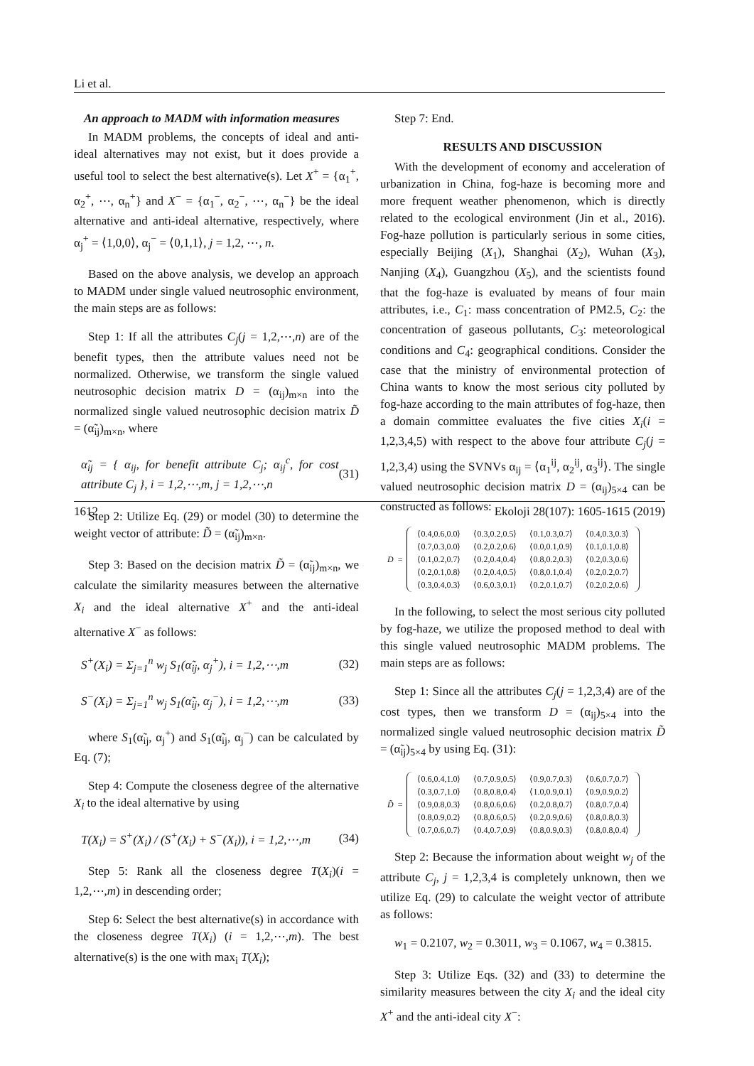Li et al.
An approach to MADM with information measures
In MADM problems, the concepts of ideal and anti-ideal alternatives may not exist, but it does provide a useful tool to select the best alternative(s). Let X<sup>+</sup> = {α<sub>1</sub><sup>+</sup>, α<sub>2</sub><sup>+</sup>, ⋯, α<sub>n</sub><sup>+</sup>} and X<sup>−</sup> = {α<sub>1</sub><sup>−</sup>, α<sub>2</sub><sup>−</sup>, ⋯, α<sub>n</sub><sup>−</sup>} be the ideal alternative and anti-ideal alternative, respectively, where α<sub>j</sub><sup>+</sup> = ⟨1,0,0⟩, α<sub>j</sub><sup>−</sup> = ⟨0,1,1⟩, j = 1,2, ⋯, n.
Based on the above analysis, we develop an approach to MADM under single valued neutrosophic environment, the main steps are as follows:
Step 1: If all the attributes C<sub>j</sub>(j = 1,2,⋯,n) are of the benefit types, then the attribute values need not be normalized. Otherwise, we transform the single valued neutrosophic decision matrix D = (α<sub>ij</sub>)<sub>m×n</sub> into the normalized single valued neutrosophic decision matrix D̃ = (α̃<sub>ij</sub>)<sub>m×n</sub>, where
α̃<sub>ij</sub> = { α<sub>ij</sub>, for benefit attribute C<sub>j</sub>; α<sub>ij</sub><sup>c</sup>, for cost attribute C<sub>j</sub> }, i = 1,2,⋯,m, j = 1,2,⋯,n (31)
Step 2: Utilize Eq. (29) or model (30) to determine the weight vector of attribute: D̃ = (α̃<sub>ij</sub>)<sub>m×n</sub>.
Step 3: Based on the decision matrix D̃ = (α̃<sub>ij</sub>)<sub>m×n</sub>, we calculate the similarity measures between the alternative X<sub>i</sub> and the ideal alternative X<sup>+</sup> and the anti-ideal alternative X<sup>−</sup> as follows:
S<sup>+</sup>(X<sub>i</sub>) = Σ<sub>j=1</sub><sup>n</sup> w<sub>j</sub> S<sub>1</sub>(α̃<sub>ij</sub>, α<sub>j</sub><sup>+</sup>), i = 1,2,⋯,m (32)
S<sup>−</sup>(X<sub>i</sub>) = Σ<sub>j=1</sub><sup>n</sup> w<sub>j</sub> S<sub>1</sub>(α̃<sub>ij</sub>, α<sub>j</sub><sup>−</sup>), i = 1,2,⋯,m (33)
where S<sub>1</sub>(α̃<sub>ij</sub>, α<sub>j</sub><sup>+</sup>) and S<sub>1</sub>(α̃<sub>ij</sub>, α<sub>j</sub><sup>−</sup>) can be calculated by Eq. (7);
Step 4: Compute the closeness degree of the alternative X<sub>i</sub> to the ideal alternative by using
T(X<sub>i</sub>) = S<sup>+</sup>(X<sub>i</sub>) / (S<sup>+</sup>(X<sub>i</sub>) + S<sup>−</sup>(X<sub>i</sub>)), i = 1,2,⋯,m (34)
Step 5: Rank all the closeness degree T(X<sub>i</sub>)(i = 1,2,⋯,m) in descending order;
Step 6: Select the best alternative(s) in accordance with the closeness degree T(X<sub>i</sub>) (i = 1,2,⋯,m). The best alternative(s) is the one with max<sub>i</sub> T(X<sub>i</sub>);
Step 7: End.
RESULTS AND DISCUSSION
With the development of economy and acceleration of urbanization in China, fog-haze is becoming more and more frequent weather phenomenon, which is directly related to the ecological environment (Jin et al., 2016). Fog-haze pollution is particularly serious in some cities, especially Beijing (X<sub>1</sub>), Shanghai (X<sub>2</sub>), Wuhan (X<sub>3</sub>), Nanjing (X<sub>4</sub>), Guangzhou (X<sub>5</sub>), and the scientists found that the fog-haze is evaluated by means of four main attributes, i.e., C<sub>1</sub>: mass concentration of PM2.5, C<sub>2</sub>: the concentration of gaseous pollutants, C<sub>3</sub>: meteorological conditions and C<sub>4</sub>: geographical conditions. Consider the case that the ministry of environmental protection of China wants to know the most serious city polluted by fog-haze according to the main attributes of fog-haze, then a domain committee evaluates the five cities X<sub>i</sub>(i = 1,2,3,4,5) with respect to the above four attribute C<sub>j</sub>(j = 1,2,3,4) using the SVNVs α<sub>ij</sub> = ⟨α<sub>1</sub><sup>ij</sup>, α<sub>2</sub><sup>ij</sup>, α<sub>3</sub><sup>ij</sup>⟩. The single valued neutrosophic decision matrix D = (α<sub>ij</sub>)<sub>5×4</sub> can be constructed as follows:
D =
| ⟨0.4,0.6,0.0⟩ | ⟨0.3,0.2,0.5⟩ | ⟨0.1,0.3,0.7⟩ | ⟨0.4,0.3,0.3⟩ |
| ⟨0.7,0.3,0.0⟩ | ⟨0.2,0.2,0.6⟩ | ⟨0.0,0.1,0.9⟩ | ⟨0.1,0.1,0.8⟩ |
| ⟨0.1,0.2,0.7⟩ | ⟨0.2,0.4,0.4⟩ | ⟨0.8,0.2,0.3⟩ | ⟨0.2,0.3,0.6⟩ |
| ⟨0.2,0.1,0.8⟩ | ⟨0.2,0.4,0.5⟩ | ⟨0.8,0.1,0.4⟩ | ⟨0.2,0.2,0.7⟩ |
| ⟨0.3,0.4,0.3⟩ | ⟨0.6,0.3,0.1⟩ | ⟨0.2,0.1,0.7⟩ | ⟨0.2,0.2,0.6⟩ |
In the following, to select the most serious city polluted by fog-haze, we utilize the proposed method to deal with this single valued neutrosophic MADM problems. The main steps are as follows:
Step 1: Since all the attributes C<sub>j</sub>(j = 1,2,3,4) are of the cost types, then we transform D = (α<sub>ij</sub>)<sub>5×4</sub> into the normalized single valued neutrosophic decision matrix D̃ = (α̃<sub>ij</sub>)<sub>5×4</sub> by using Eq. (31):
D̃ =
| ⟨0.6,0.4,1.0⟩ | ⟨0.7,0.9,0.5⟩ | ⟨0.9,0.7,0.3⟩ | ⟨0.6,0.7,0.7⟩ |
| ⟨0.3,0.7,1.0⟩ | ⟨0.8,0.8,0.4⟩ | ⟨1.0,0.9,0.1⟩ | ⟨0.9,0.9,0.2⟩ |
| ⟨0.9,0.8,0.3⟩ | ⟨0.8,0.6,0.6⟩ | ⟨0.2,0.8,0.7⟩ | ⟨0.8,0.7,0.4⟩ |
| ⟨0.8,0.9,0.2⟩ | ⟨0.8,0.6,0.5⟩ | ⟨0.2,0.9,0.6⟩ | ⟨0.8,0.8,0.3⟩ |
| ⟨0.7,0.6,0.7⟩ | ⟨0.4,0.7,0.9⟩ | ⟨0.8,0.9,0.3⟩ | ⟨0.8,0.8,0.4⟩ |
Step 2: Because the information about weight w<sub>j</sub> of the attribute C<sub>j</sub>, j = 1,2,3,4 is completely unknown, then we utilize Eq. (29) to calculate the weight vector of attribute as follows:
w<sub>1</sub> = 0.2107, w<sub>2</sub> = 0.3011, w<sub>3</sub> = 0.1067, w<sub>4</sub> = 0.3815.
Step 3: Utilize Eqs. (32) and (33) to determine the similarity measures between the city X<sub>i</sub> and the ideal city X<sup>+</sup> and the anti-ideal city X<sup>−</sup>:
1612 Ekoloji 28(107): 1605-1615 (2019)